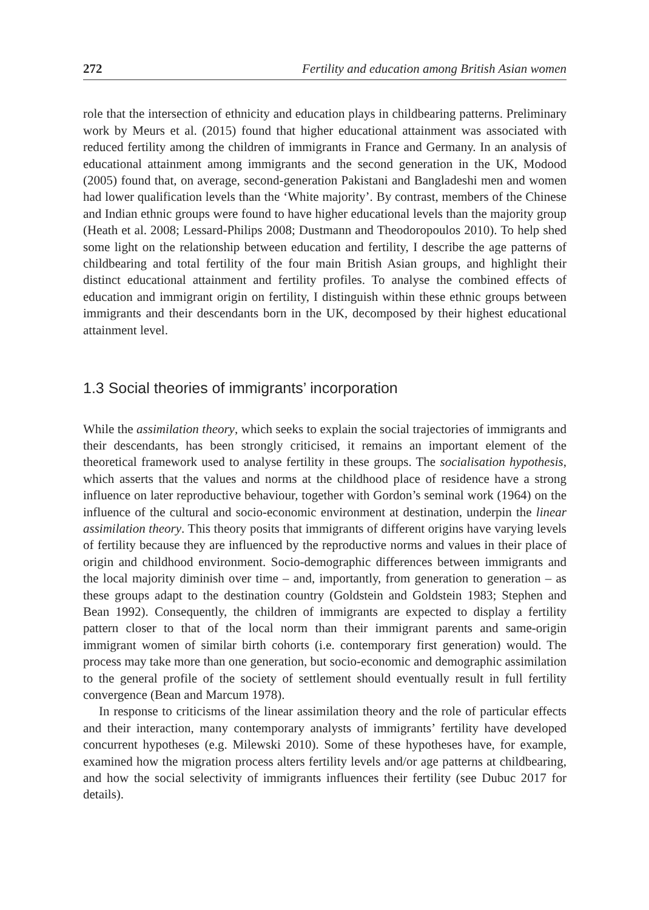272 Fertility and education among British Asian women
role that the intersection of ethnicity and education plays in childbearing patterns. Preliminary work by Meurs et al. (2015) found that higher educational attainment was associated with reduced fertility among the children of immigrants in France and Germany. In an analysis of educational attainment among immigrants and the second generation in the UK, Modood (2005) found that, on average, second-generation Pakistani and Bangladeshi men and women had lower qualification levels than the ‘White majority’. By contrast, members of the Chinese and Indian ethnic groups were found to have higher educational levels than the majority group (Heath et al. 2008; Lessard-Philips 2008; Dustmann and Theodoropoulos 2010). To help shed some light on the relationship between education and fertility, I describe the age patterns of childbearing and total fertility of the four main British Asian groups, and highlight their distinct educational attainment and fertility profiles. To analyse the combined effects of education and immigrant origin on fertility, I distinguish within these ethnic groups between immigrants and their descendants born in the UK, decomposed by their highest educational attainment level.
1.3 Social theories of immigrants’ incorporation
While the assimilation theory, which seeks to explain the social trajectories of immigrants and their descendants, has been strongly criticised, it remains an important element of the theoretical framework used to analyse fertility in these groups. The socialisation hypothesis, which asserts that the values and norms at the childhood place of residence have a strong influence on later reproductive behaviour, together with Gordon’s seminal work (1964) on the influence of the cultural and socio-economic environment at destination, underpin the linear assimilation theory. This theory posits that immigrants of different origins have varying levels of fertility because they are influenced by the reproductive norms and values in their place of origin and childhood environment. Socio-demographic differences between immigrants and the local majority diminish over time – and, importantly, from generation to generation – as these groups adapt to the destination country (Goldstein and Goldstein 1983; Stephen and Bean 1992). Consequently, the children of immigrants are expected to display a fertility pattern closer to that of the local norm than their immigrant parents and same-origin immigrant women of similar birth cohorts (i.e. contemporary first generation) would. The process may take more than one generation, but socio-economic and demographic assimilation to the general profile of the society of settlement should eventually result in full fertility convergence (Bean and Marcum 1978).
In response to criticisms of the linear assimilation theory and the role of particular effects and their interaction, many contemporary analysts of immigrants’ fertility have developed concurrent hypotheses (e.g. Milewski 2010). Some of these hypotheses have, for example, examined how the migration process alters fertility levels and/or age patterns at childbearing, and how the social selectivity of immigrants influences their fertility (see Dubuc 2017 for details).